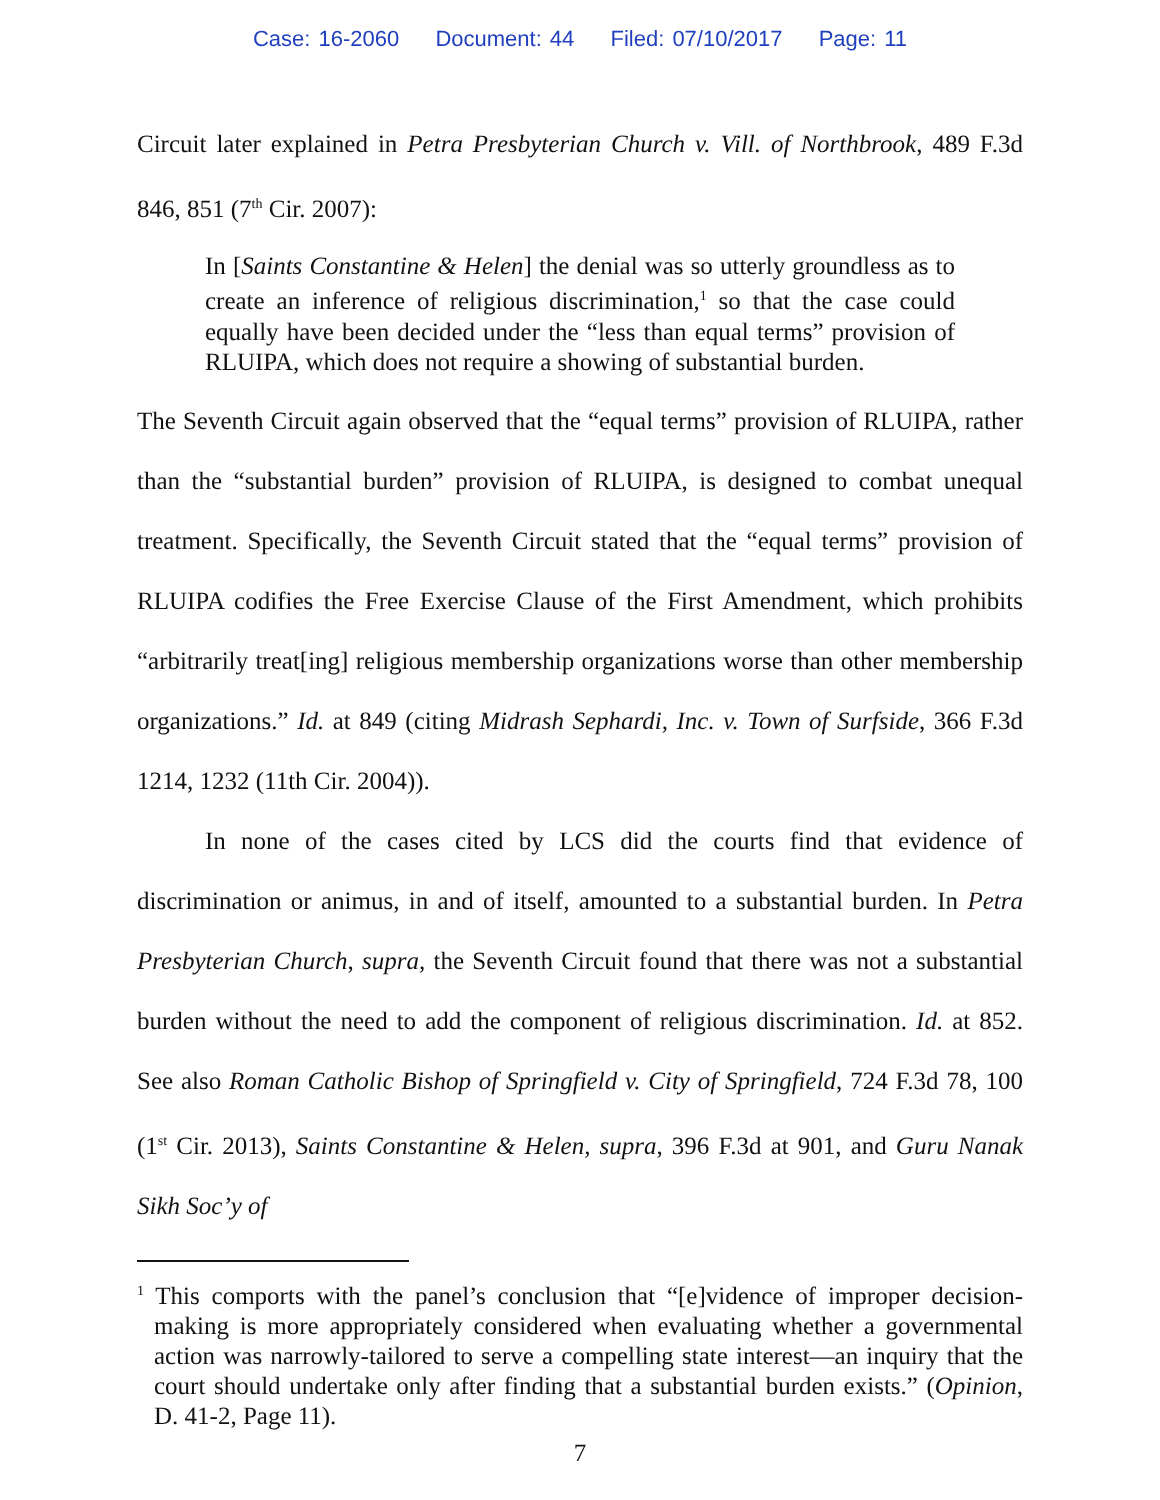Case: 16-2060 Document: 44 Filed: 07/10/2017 Page: 11
Circuit later explained in Petra Presbyterian Church v. Vill. of Northbrook, 489 F.3d 846, 851 (7<sup>th</sup> Cir. 2007):
In [Saints Constantine & Helen] the denial was so utterly groundless as to create an inference of religious discrimination,<sup>1</sup> so that the case could equally have been decided under the “less than equal terms” provision of RLUIPA, which does not require a showing of substantial burden.
The Seventh Circuit again observed that the “equal terms” provision of RLUIPA, rather than the “substantial burden” provision of RLUIPA, is designed to combat unequal treatment. Specifically, the Seventh Circuit stated that the “equal terms” provision of RLUIPA codifies the Free Exercise Clause of the First Amendment, which prohibits “arbitrarily treat[ing] religious membership organizations worse than other membership organizations.” Id. at 849 (citing Midrash Sephardi, Inc. v. Town of Surfside, 366 F.3d 1214, 1232 (11th Cir. 2004)).
In none of the cases cited by LCS did the courts find that evidence of discrimination or animus, in and of itself, amounted to a substantial burden. In Petra Presbyterian Church, supra, the Seventh Circuit found that there was not a substantial burden without the need to add the component of religious discrimination. Id. at 852. See also Roman Catholic Bishop of Springfield v. City of Springfield, 724 F.3d 78, 100 (1<sup>st</sup> Cir. 2013), Saints Constantine & Helen, supra, 396 F.3d at 901, and Guru Nanak Sikh Soc’y of
<sup>1</sup> This comports with the panel’s conclusion that “[e]vidence of improper decision-making is more appropriately considered when evaluating whether a governmental action was narrowly-tailored to serve a compelling state interest—an inquiry that the court should undertake only after finding that a substantial burden exists.” (Opinion, D. 41-2, Page 11).
7